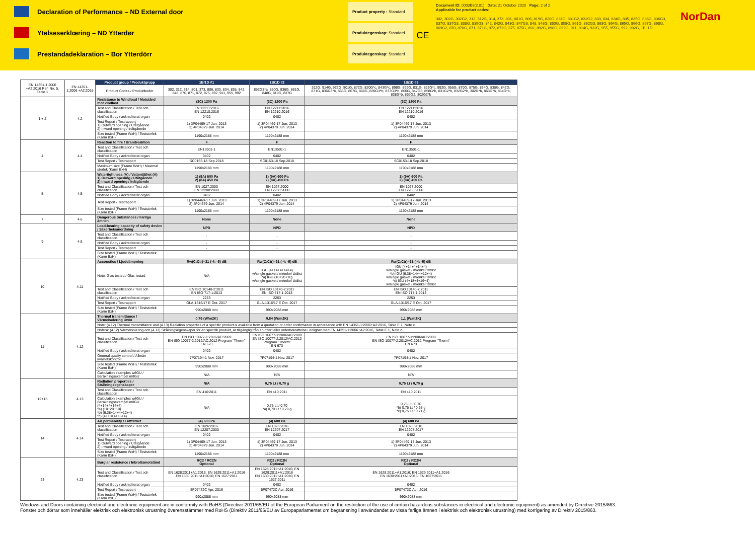Declaration of Performance – ND External door
Product property : Standard
Ytelseserklœring – ND Ytterdør
Produktegenskap: Standard
Prestandadeklaration – Bor Ytterdörr
Produktegenskap: Standard
CE
Document ID: 0003B8(2.01) Date: 21 October 2020 Page: 2 of 2
Applicable for product codes:
302, 302G, 302G2, 312, 312G, 314, 373, 801, 801G, 806, 819G, 820G, 831G, 831G2, 832G2, 833, 834, 834G, 835, 835G, 836G, 836G3, 837G, 837G3, 838G, 839G3, 842, 842G, 843G, 847G3, 848, 848G, 850G, 858G, 861G, 862G3, 863G, 864G, 865G, 866G, 867G, 868G, 869G2, 870, 870G, 871, 871G, 872, 872G, 875, 875G, 892, 892G, 898G, 899G, 911, 914G, 922G, 955, 955G, 992, 992G, 1B, 1D
NorDan
| EN 14351-1:2006 +A2:2016 Ref. No. 5, Table 1 | EN 14351-1:2006 +A2:2016 | Product group / Produktgrupp | 1B/1D #1 | 1B/1D #2 | 1B/1D #3 |
| | | Product Codes / Produktkoder | 302, 312, 314, 801, 373, 806, 833, 834, 835, 842, 848, 870, 871, 872, 875, 892, 911, 955, 992 | 862G3*a, 850G, 836G, 861G, 848G, 819G, 837G | 312G, 914G, 922G, 801G, 872G, 820G*c, 843G*c, 898G, 899G, 831G, 892G*c, 992G, 955G, 870G, 875G, 834G, 835G, 842G, 871G, 836G3*b, 865G, 867G, 868G, 839G3*b, 837G3*b, 866G, 847G3, 858G*b, 831G2*b, 832G2*b, 302G*b, 863G*b, 864G*b, 838G*b, 869G2, 302G2*b |
| 1 + 2 | 4.2 | Resistance to Windload / Motstånd mot vindlast | (3C) 1200 Pa | (3C) 1200 Pa | (3C) 1200 Pa |
| | | Test and Classification / Test och classification | EN 12211:2016 EN 12210:2016 | EN 12211:2016 EN 12210:2016 | EN 12211:2016 EN 12210:2016 |
| | | Notified Body / ackrediterat organ | 0402 | 0402 | 0402 |
| | | Test Report / Testrapport 1) Outward opening / Utåtgående 2) Inward opening / Inåtgående | 1) 3P04469-17 Jun. 2013 2) 4P04379 Jun. 2014 | 1) 3P04469-17 Jun. 2013 2) 4P04379 Jun. 2014 | 1) 3P04469-17 Jun. 2013 2) 4P04379 Jun. 2014 |
| | | Size tested (Frame WxH) / Teststorlek (Karm BxH) | 1190x2188 mm | 1190x2188 mm | 1190x2188 mm |
| 4 | 4.4 | Reaction to fire / Brandreaktion | F | F | F |
| | | Test and Classification / Test och classification | EN13501-1 | EN13501-1 | EN13501-1 |
| | | Notified Body / ackrediterat organ | 0402 | 0402 | 0402 |
| | | Test Report / Testrapport | SC0153-18 Sep.2018 | SC0153-18 Sep.2018 | SC0153-18 Sep.2018 |
| | | Maximum size (Frame WxH) / Maximal storlek (Karm BxH) | 1190x2188 mm | 1190x2188 mm | 1190x2188 mm |
| 5 | 4.5 | Watertightness (A) / Vattentäthet (A) 1) Outward opening / Utåtgående 2) Inward opening / Inåtgående | 1) (9A) 600 Pa 2) (8A) 450 Pa | 1) (9A) 600 Pa 2) (8A) 450 Pa | 1) (9A) 600 Pa 2) (8A) 450 Pa |
| | | Test and Classification / Test och classification | EN 1027:2000 EN 12208:2000 | EN 1027:2000 EN 12208:2000 | EN 1027:2000 EN 12208:2000 |
| | | Notified Body / ackrediterat organ | 0402 | 0402 | 0402 |
| | | Test Report / Testrapport | 1) 3P04469-17 Jun. 2013 2) 4P04379 Jun. 2014 | 1) 3P04469-17 Jun. 2013 2) 4P04379 Jun. 2014 | 1) 3P04469-17 Jun. 2013 2) 4P04379 Jun. 2014 |
| | | Size tested (Frame WxH) / Teststorlek (Karm BxH) | 1190x2188 mm | 1190x2188 mm | 1190x2188 mm |
| 7 | 4.6 | Dangerous Substances / Farliga ämnen | None | None | None |
| 9 | 4.8 | Load-bearing capacity of safety device / Säkerhetsanordning | NPD | NPD | NPD |
| | | Test and Classification / Test och classification | - | - | - |
| | | Notified Body / ackrediterat organ | - | - | - |
| | | Test Report / Testrapport | - | - | - |
| | | Size tested (Frame WxH) / Teststorlek (Karm BxH) | | | |
| 10 | 4.11 | Accoustics / Ljuddämpning | Rw(C;Ctr)=31 (-4; -5) dB | Rw(C;Ctr)=31 (-4; -5) dB | Rw(C;Ctr)=31 (-4; -5) dB |
| | | Note: Glas tested / Glas testad | N/A | IGU (4+14+4+14+4) w/single gasket / m/enkel tättlist *a) IGU (10+20+10) w/single gasket / m/enkel tättlist | IGU (4+14+4+14+4) w/single gasket / m/enkel tättlist *b) IGU (6,38+14+4+12+4) w/single gasket / m/enkel tättlist *c) IGU (4+18+4+16+4) w/single gasket / m/enkel tättlist |
| | | Test and Classification / Test och classification | EN ISO 10140-2:2011 EN ISO 717-1:2013 | EN ISO 10140-2:2011 EN ISO 717-1:2013 | EN ISO 10140-2:2011 EN ISO 717-1:2013 |
| | | Notified Body / ackrediterat organ | 2253 | 2253 | 2253 |
| | | Test Report / Testrapport | GLA-1316/17 E Oct. 2017 | GLA-1316/17 E Oct. 2017 | GLA-1316/17 E Oct. 2017 |
| | | Size tested (Frame WxH) / Teststorlek (Karm BxH) | 990x2088 mm | 990x2088 mm | 990x2088 mm |
| 11 | 4.12 | Thermal transmittance / Värmeisolering Uwin | 0,76 (W/m2K) | 0,84 (W/m2K) | 1,1 (W/m2K) |
| | | Note: (4.12) Thermal transmittance and (4.13) Radiation properties of a specific product is available from a quotation or order confirmaiton in accordance with EN 14351-1:2006+A2:2016, Table E.1, Note c. | | | |
| | | Notera: (4.12) Värmeisolering och (4.13) Strålningsegenskaper för en specifik produkt, är tillgänglig från en offert eller orderbekräftelse i enlighet med EN 14351-1:2006+A2:2016, Table E.1, Note c. | | | |
| | | Test and Classification / Test och classification | EN ISO 10077-1:2006/AC:2009 EN ISO 10077-2:2012/AC:2012 Program "Therm" EN 673 | EN ISO 10077-1:2006/AC:2009 EN ISO 10077-2:2012/AC:2012 Program "Therm" EN 673 | EN ISO 10077-1:2006/AC:2009 EN ISO 10077-2:2012/AC:2012 Program "Therm" EN 673 |
| | | Notified Body / ackrediterat organ | 0402 | 0402 | 0402 |
| | | General quality control / Allmän kvalitetskontroll | 7P07194-1 Nov. 2017 | 7P07194-1 Nov. 2017 | 7P07194-1 Nov. 2017 |
| | | Size tested (Frame WxH) / Teststorlek (Karm BxH) | 990x2088 mm | 990x2088 mm | 990x2088 mm |
| | | Calculation examples w/IGU / Beräkningsexempel m/IGU | N/A | N/A | N/A |
| 12+13 | 4.13 | Radiation properties / Strålningsegenskaper | N/A | 0,75 Lt / 0,70 g | 0,75 Lt / 0,70 g |
| | | Test and Classification / Test och classification | EN 410:2011 | EN 410:2011 | EN 410:2011 |
| | | Calculation examples w/IGU / Beräkningsexempel m/IGU (4+14+4+14+4) *a) (10+20+10) *b) (6,38+14+4+12+4) *c) (4+18+4+16+4) | N/A | 0,75 Lt / 0,70 *a) 0,79 Lt / 0,70 g | 0,75 Lt / 0,70 *b) 0,75 Lt / 0,65 g *c) 0,75 Lt / 0,71 g |
| 14 | 4.14 | Air permability / Lufttäthet | (4) 600 Pa | (4) 600 Pa | (4) 600 Pa |
| | | Test and Classification / Test och classification | EN 1026:2016 EN 12207:2000 | EN 1026:2016 EN 12207:2017 | EN 1026:2016 EN 12207:2017 |
| | | Notified Body / ackrediterat organ | 0402 | 0402 | 0402 |
| | | Test Report / Testrapport 1) Outward opening / Utåtgående 2) Inward opening / Inåtgående | 1) 3P04469-17 Jun. 2013 2) 4P04379 Jun. 2014 | 1) 3P04469-17 Jun. 2013 2) 4P04379 Jun. 2014 | 1) 3P04469-17 Jun. 2013 2) 4P04379 Jun. 2014 |
| | | Size tested (Frame WxH) / Teststorlek (Karm BxH) | 1190x2188 mm | 1190x2188 mm | 1190x2188 mm |
| 23 | 4.23 | Burglar resistence / Inbrottsmotstånd | RC2 / RC2N Optional | RC2 / RC2N Optional | RC2 / RC2N Optional |
| | | Test and Classification / Test och classification | EN 1628:2011+A1:2016; EN 1629:2011+A1:2016 EN 1630:2011+A1:2016; EN 1627:2011 | EN 1628:2011+A1:2016; EN 1629:2011+A1:2016 EN 1630:2011+A1:2016; EN 1627:2011 | EN 1628:2011+A1:2016; EN 1629:2011+A1:2016 EN 1630:2011+A1:2016; EN 1627:2011 |
| | | Notified Body / ackrediterat organ | 0402 | 0402 | 0402 |
| | | Test Report / Testrapport | 5P07472C Apr. 2016 | 5P07472C Apr. 2016 | 5P07472C Apr. 2016 |
| | | Size tested (Frame WxH) / Teststorlek (Karm BxH) | 990x2088 mm | 990x2088 mm | 990x2088 mm |
Windows and Doors containing electrical and electronic equipment are in conformity with RoHS (Directive 2011/65/EU of the European Parliament on the restriction of the use of certain hazardous substances in electrical and electronic equipment) as amended by Directive 2015/863.
Fönster och dörrar som innehåller elektrisk och elektronisk utrustning överensstämmer med RoHS (Direktiv 2011/65/EU av Europaparlamentet om begränsning i användandet av vissa farliga ämnen i elektrisk och elektronisk utrustning) med korrigering av Direktiv 2015/863.